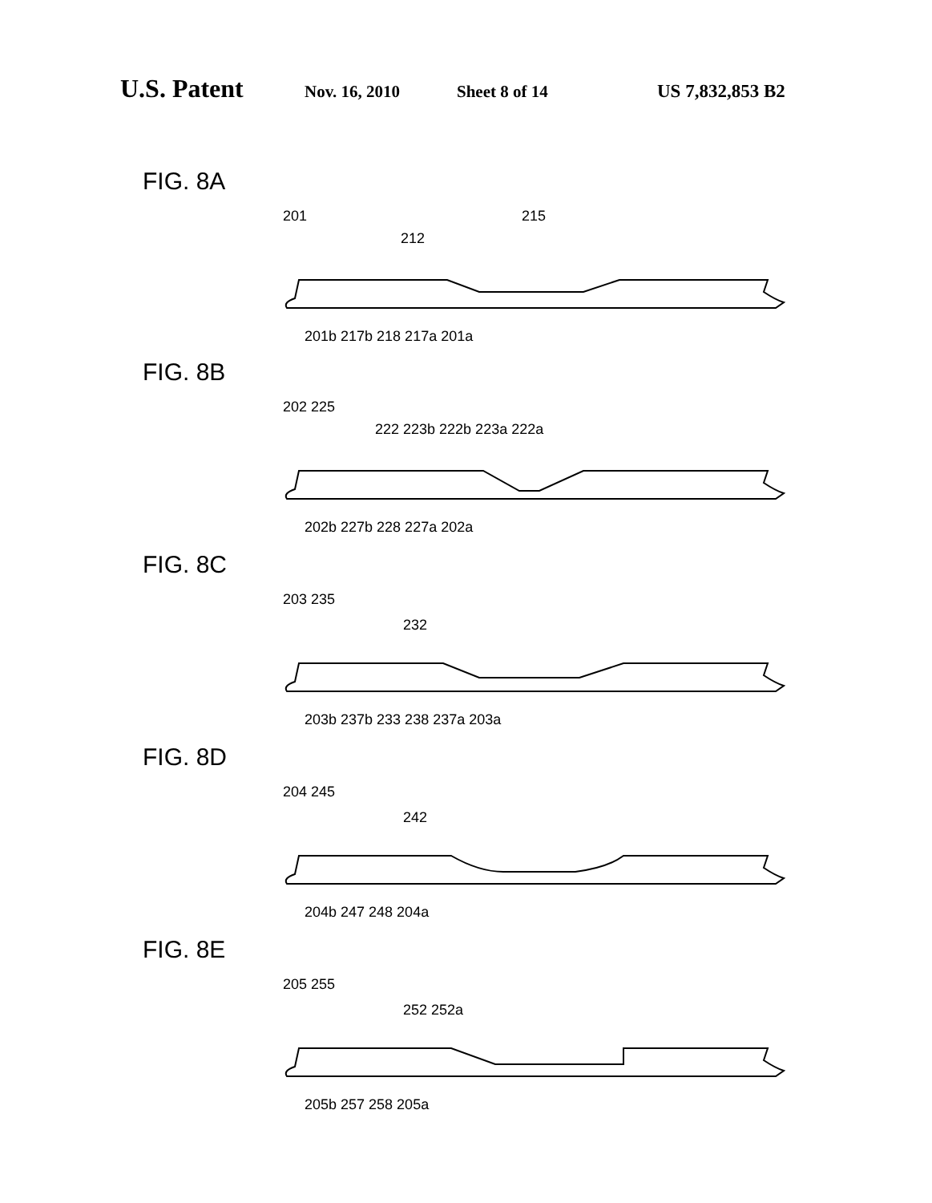U.S. Patent Nov. 16, 2010 Sheet 8 of 14 US 7,832,853 B2
FIG. 8A
201 215
212
201b 217b 218 217a 201a
FIG. 8B
202 225
222 223b 222b 223a 222a
202b 227b 228 227a 202a
FIG. 8C
203 235
232
203b 237b 233 238 237a 203a
FIG. 8D
204 245
242
204b 247 248 204a
FIG. 8E
205 255
252 252a
205b 257 258 205a